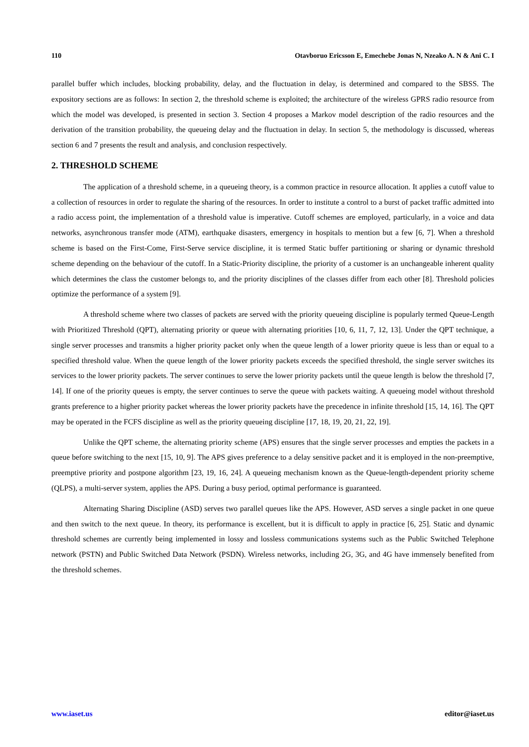110 Otavboruo Ericsson E, Emechebe Jonas N, Nzeako A. N & Ani C. I
parallel buffer which includes, blocking probability, delay, and the fluctuation in delay, is determined and compared to the SBSS. The expository sections are as follows: In section 2, the threshold scheme is exploited; the architecture of the wireless GPRS radio resource from which the model was developed, is presented in section 3. Section 4 proposes a Markov model description of the radio resources and the derivation of the transition probability, the queueing delay and the fluctuation in delay. In section 5, the methodology is discussed, whereas section 6 and 7 presents the result and analysis, and conclusion respectively.
2. THRESHOLD SCHEME
The application of a threshold scheme, in a queueing theory, is a common practice in resource allocation. It applies a cutoff value to a collection of resources in order to regulate the sharing of the resources. In order to institute a control to a burst of packet traffic admitted into a radio access point, the implementation of a threshold value is imperative. Cutoff schemes are employed, particularly, in a voice and data networks, asynchronous transfer mode (ATM), earthquake disasters, emergency in hospitals to mention but a few [6, 7]. When a threshold scheme is based on the First-Come, First-Serve service discipline, it is termed Static buffer partitioning or sharing or dynamic threshold scheme depending on the behaviour of the cutoff. In a Static-Priority discipline, the priority of a customer is an unchangeable inherent quality which determines the class the customer belongs to, and the priority disciplines of the classes differ from each other [8]. Threshold policies optimize the performance of a system [9].
A threshold scheme where two classes of packets are served with the priority queueing discipline is popularly termed Queue-Length with Prioritized Threshold (QPT), alternating priority or queue with alternating priorities [10, 6, 11, 7, 12, 13]. Under the QPT technique, a single server processes and transmits a higher priority packet only when the queue length of a lower priority queue is less than or equal to a specified threshold value. When the queue length of the lower priority packets exceeds the specified threshold, the single server switches its services to the lower priority packets. The server continues to serve the lower priority packets until the queue length is below the threshold [7, 14]. If one of the priority queues is empty, the server continues to serve the queue with packets waiting. A queueing model without threshold grants preference to a higher priority packet whereas the lower priority packets have the precedence in infinite threshold [15, 14, 16]. The QPT may be operated in the FCFS discipline as well as the priority queueing discipline [17, 18, 19, 20, 21, 22, 19].
Unlike the QPT scheme, the alternating priority scheme (APS) ensures that the single server processes and empties the packets in a queue before switching to the next [15, 10, 9]. The APS gives preference to a delay sensitive packet and it is employed in the non-preemptive, preemptive priority and postpone algorithm [23, 19, 16, 24]. A queueing mechanism known as the Queue-length-dependent priority scheme (QLPS), a multi-server system, applies the APS. During a busy period, optimal performance is guaranteed.
Alternating Sharing Discipline (ASD) serves two parallel queues like the APS. However, ASD serves a single packet in one queue and then switch to the next queue. In theory, its performance is excellent, but it is difficult to apply in practice [6, 25]. Static and dynamic threshold schemes are currently being implemented in lossy and lossless communications systems such as the Public Switched Telephone network (PSTN) and Public Switched Data Network (PSDN). Wireless networks, including 2G, 3G, and 4G have immensely benefited from the threshold schemes.
www.iaset.us editor@iaset.us